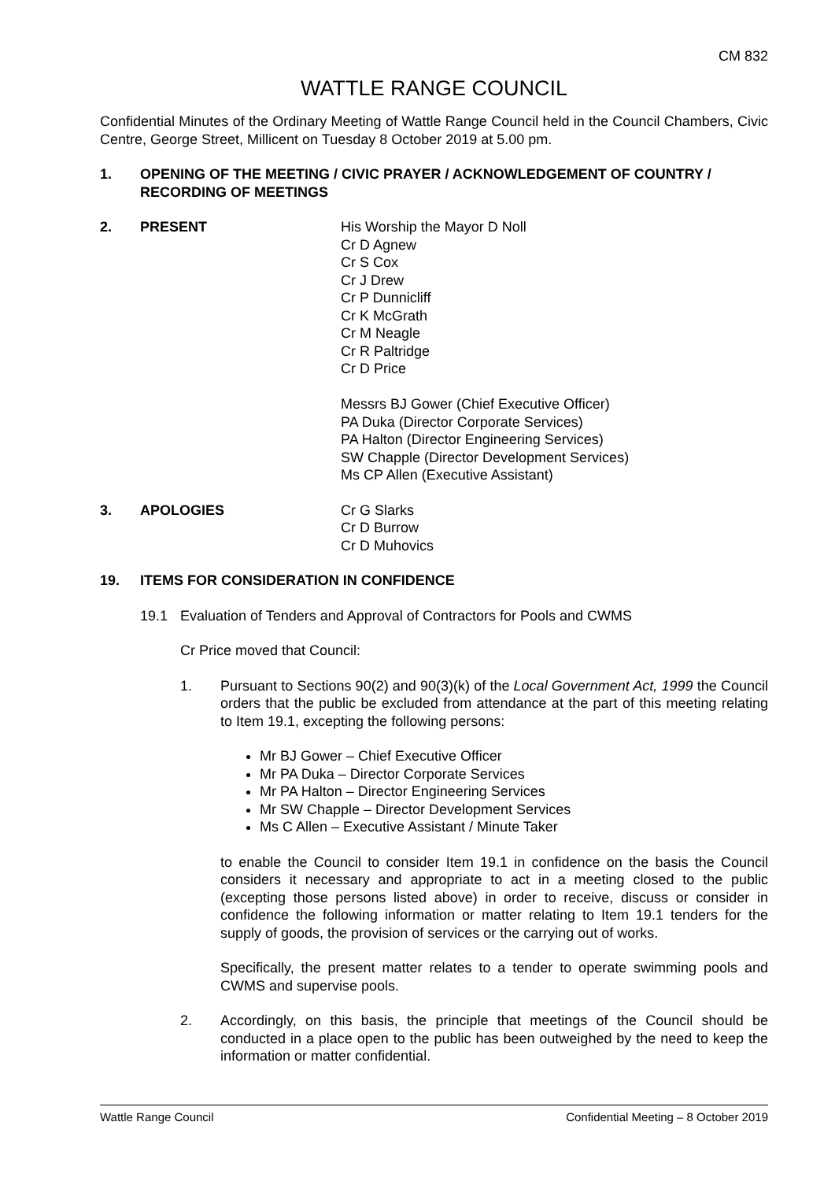CM 832
WATTLE RANGE COUNCIL
Confidential Minutes of the Ordinary Meeting of Wattle Range Council held in the Council Chambers, Civic Centre, George Street, Millicent on Tuesday 8 October 2019 at 5.00 pm.
1. OPENING OF THE MEETING / CIVIC PRAYER / ACKNOWLEDGEMENT OF COUNTRY / RECORDING OF MEETINGS
2. PRESENT His Worship the Mayor D Noll
Cr D Agnew
Cr S Cox
Cr J Drew
Cr P Dunnicliff
Cr K McGrath
Cr M Neagle
Cr R Paltridge
Cr D Price
Messrs BJ Gower (Chief Executive Officer)
PA Duka (Director Corporate Services)
PA Halton (Director Engineering Services)
SW Chapple (Director Development Services)
Ms CP Allen (Executive Assistant)
3. APOLOGIES Cr G Slarks
Cr D Burrow
Cr D Muhovics
19. ITEMS FOR CONSIDERATION IN CONFIDENCE
19.1 Evaluation of Tenders and Approval of Contractors for Pools and CWMS
Cr Price moved that Council:
1. Pursuant to Sections 90(2) and 90(3)(k) of the Local Government Act, 1999 the Council orders that the public be excluded from attendance at the part of this meeting relating to Item 19.1, excepting the following persons:
Mr BJ Gower – Chief Executive Officer
Mr PA Duka – Director Corporate Services
Mr PA Halton – Director Engineering Services
Mr SW Chapple – Director Development Services
Ms C Allen – Executive Assistant / Minute Taker
to enable the Council to consider Item 19.1 in confidence on the basis the Council considers it necessary and appropriate to act in a meeting closed to the public (excepting those persons listed above) in order to receive, discuss or consider in confidence the following information or matter relating to Item 19.1 tenders for the supply of goods, the provision of services or the carrying out of works.
Specifically, the present matter relates to a tender to operate swimming pools and CWMS and supervise pools.
2. Accordingly, on this basis, the principle that meetings of the Council should be conducted in a place open to the public has been outweighed by the need to keep the information or matter confidential.
Wattle Range Council Confidential Meeting – 8 October 2019